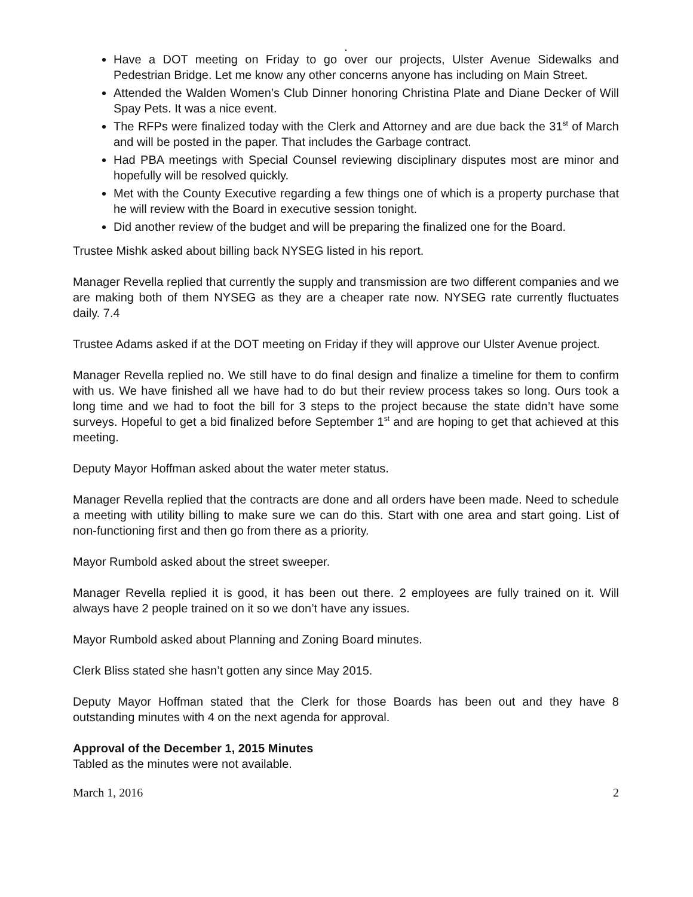.
Have a DOT meeting on Friday to go over our projects, Ulster Avenue Sidewalks and Pedestrian Bridge. Let me know any other concerns anyone has including on Main Street.
Attended the Walden Women’s Club Dinner honoring Christina Plate and Diane Decker of Will Spay Pets. It was a nice event.
The RFPs were finalized today with the Clerk and Attorney and are due back the 31<sup>st</sup> of March and will be posted in the paper. That includes the Garbage contract.
Had PBA meetings with Special Counsel reviewing disciplinary disputes most are minor and hopefully will be resolved quickly.
Met with the County Executive regarding a few things one of which is a property purchase that he will review with the Board in executive session tonight.
Did another review of the budget and will be preparing the finalized one for the Board.
Trustee Mishk asked about billing back NYSEG listed in his report.
Manager Revella replied that currently the supply and transmission are two different companies and we are making both of them NYSEG as they are a cheaper rate now. NYSEG rate currently fluctuates daily. 7.4
Trustee Adams asked if at the DOT meeting on Friday if they will approve our Ulster Avenue project.
Manager Revella replied no. We still have to do final design and finalize a timeline for them to confirm with us. We have finished all we have had to do but their review process takes so long. Ours took a long time and we had to foot the bill for 3 steps to the project because the state didn’t have some surveys. Hopeful to get a bid finalized before September 1<sup>st</sup> and are hoping to get that achieved at this meeting.
Deputy Mayor Hoffman asked about the water meter status.
Manager Revella replied that the contracts are done and all orders have been made. Need to schedule a meeting with utility billing to make sure we can do this. Start with one area and start going. List of non-functioning first and then go from there as a priority.
Mayor Rumbold asked about the street sweeper.
Manager Revella replied it is good, it has been out there. 2 employees are fully trained on it. Will always have 2 people trained on it so we don’t have any issues.
Mayor Rumbold asked about Planning and Zoning Board minutes.
Clerk Bliss stated she hasn’t gotten any since May 2015.
Deputy Mayor Hoffman stated that the Clerk for those Boards has been out and they have 8 outstanding minutes with 4 on the next agenda for approval.
Approval of the December 1, 2015 Minutes
Tabled as the minutes were not available.
March 1, 2016 2